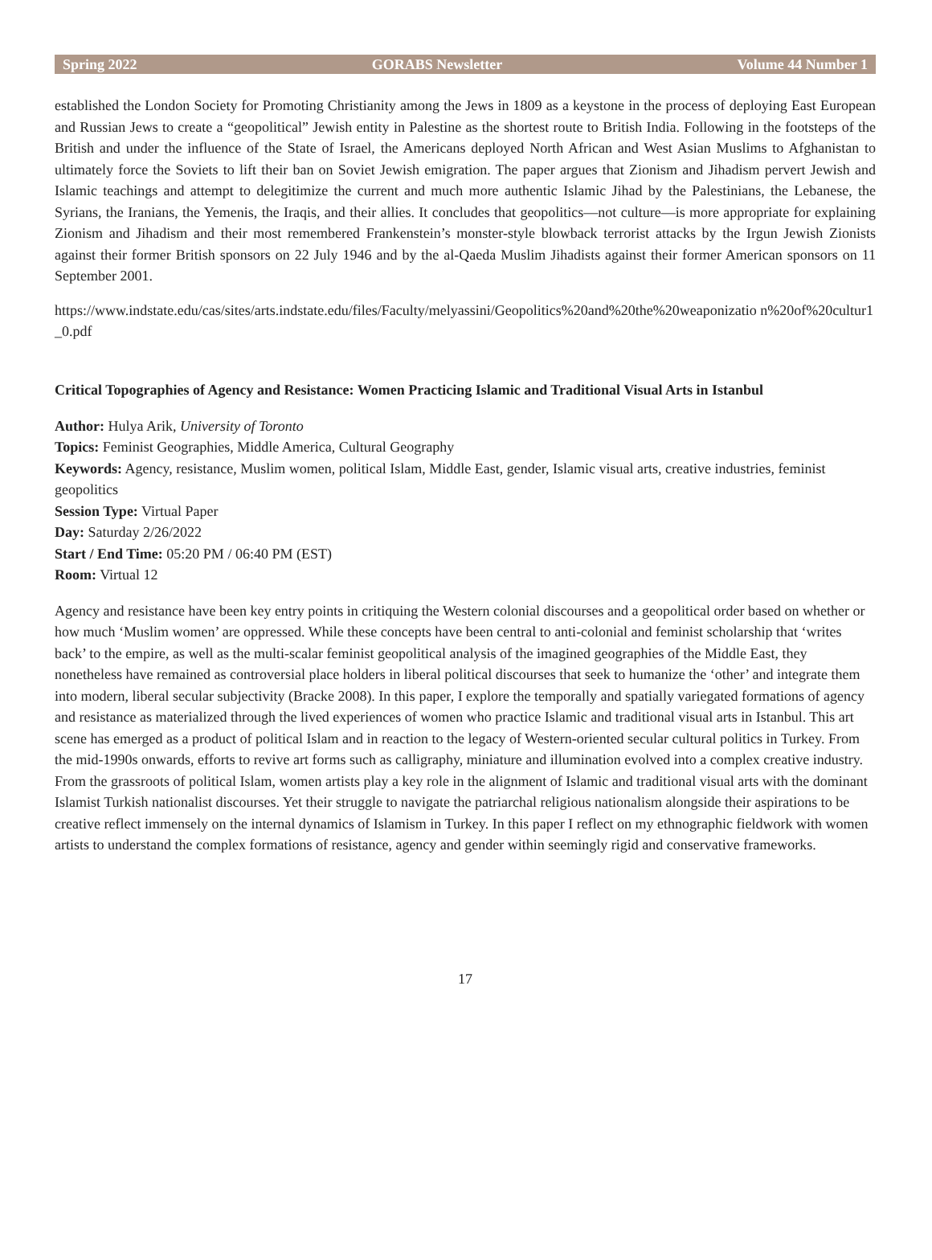Spring 2022 GORABS Newsletter Volume 44 Number 1
established the London Society for Promoting Christianity among the Jews in 1809 as a keystone in the process of deploying East European and Russian Jews to create a “geopolitical” Jewish entity in Palestine as the shortest route to British India. Following in the footsteps of the British and under the influence of the State of Israel, the Americans deployed North African and West Asian Muslims to Afghanistan to ultimately force the Soviets to lift their ban on Soviet Jewish emigration. The paper argues that Zionism and Jihadism pervert Jewish and Islamic teachings and attempt to delegitimize the current and much more authentic Islamic Jihad by the Palestinians, the Lebanese, the Syrians, the Iranians, the Yemenis, the Iraqis, and their allies. It concludes that geopolitics—not culture—is more appropriate for explaining Zionism and Jihadism and their most remembered Frankenstein’s monster-style blowback terrorist attacks by the Irgun Jewish Zionists against their former British sponsors on 22 July 1946 and by the al-Qaeda Muslim Jihadists against their former American sponsors on 11 September 2001.
https://www.indstate.edu/cas/sites/arts.indstate.edu/files/Faculty/melyassini/Geopolitics%20and%20the%20weaponizatio n%20of%20cultur1_0.pdf
Critical Topographies of Agency and Resistance: Women Practicing Islamic and Traditional Visual Arts in Istanbul
Author: Hulya Arik, University of Toronto
Topics: Feminist Geographies, Middle America, Cultural Geography
Keywords: Agency, resistance, Muslim women, political Islam, Middle East, gender, Islamic visual arts, creative industries, feminist geopolitics
Session Type: Virtual Paper
Day: Saturday 2/26/2022
Start / End Time: 05:20 PM / 06:40 PM (EST)
Room: Virtual 12
Agency and resistance have been key entry points in critiquing the Western colonial discourses and a geopolitical order based on whether or how much ‘Muslim women’ are oppressed. While these concepts have been central to anti-colonial and feminist scholarship that ‘writes back’ to the empire, as well as the multi-scalar feminist geopolitical analysis of the imagined geographies of the Middle East, they nonetheless have remained as controversial place holders in liberal political discourses that seek to humanize the ‘other’ and integrate them into modern, liberal secular subjectivity (Bracke 2008). In this paper, I explore the temporally and spatially variegated formations of agency and resistance as materialized through the lived experiences of women who practice Islamic and traditional visual arts in Istanbul. This art scene has emerged as a product of political Islam and in reaction to the legacy of Western-oriented secular cultural politics in Turkey. From the mid-1990s onwards, efforts to revive art forms such as calligraphy, miniature and illumination evolved into a complex creative industry. From the grassroots of political Islam, women artists play a key role in the alignment of Islamic and traditional visual arts with the dominant Islamist Turkish nationalist discourses. Yet their struggle to navigate the patriarchal religious nationalism alongside their aspirations to be creative reflect immensely on the internal dynamics of Islamism in Turkey. In this paper I reflect on my ethnographic fieldwork with women artists to understand the complex formations of resistance, agency and gender within seemingly rigid and conservative frameworks.
17